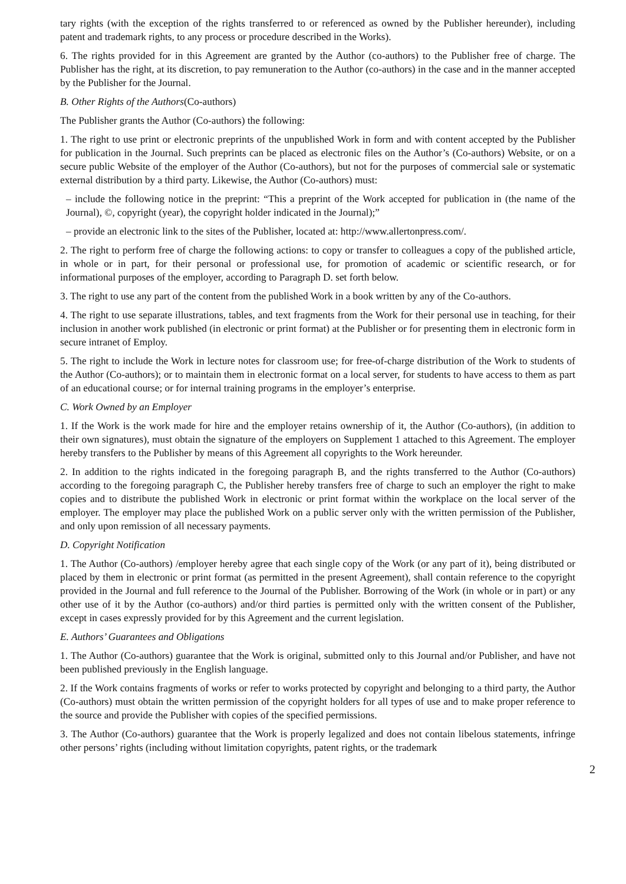tary rights (with the exception of the rights transferred to or referenced as owned by the Publisher hereunder), including patent and trademark rights, to any process or procedure described in the Works).
6. The rights provided for in this Agreement are granted by the Author (co-authors) to the Publisher free of charge. The Publisher has the right, at its discretion, to pay remuneration to the Author (co-authors) in the case and in the manner accepted by the Publisher for the Journal.
B. Other Rights of the Authors(Co-authors)
The Publisher grants the Author (Co-authors) the following:
1. The right to use print or electronic preprints of the unpublished Work in form and with content accepted by the Publisher for publication in the Journal. Such preprints can be placed as electronic files on the Author’s (Co-authors) Website, or on a secure public Website of the employer of the Author (Co-authors), but not for the purposes of commercial sale or systematic external distribution by a third party. Likewise, the Author (Co-authors) must:
– include the following notice in the preprint: “This a preprint of the Work accepted for publication in (the name of the Journal), ©, copyright (year), the copyright holder indicated in the Journal);”
– provide an electronic link to the sites of the Publisher, located at: http://www.allertonpress.com/.
2. The right to perform free of charge the following actions: to copy or transfer to colleagues a copy of the published article, in whole or in part, for their personal or professional use, for promotion of academic or scientific research, or for informational purposes of the employer, according to Paragraph D. set forth below.
3. The right to use any part of the content from the published Work in a book written by any of the Co-authors.
4. The right to use separate illustrations, tables, and text fragments from the Work for their personal use in teaching, for their inclusion in another work published (in electronic or print format) at the Publisher or for presenting them in electronic form in secure intranet of Employ.
5. The right to include the Work in lecture notes for classroom use; for free-of-charge distribution of the Work to students of the Author (Co-authors); or to maintain them in electronic format on a local server, for students to have access to them as part of an educational course; or for internal training programs in the employer’s enterprise.
C. Work Owned by an Employer
1. If the Work is the work made for hire and the employer retains ownership of it, the Author (Co-authors), (in addition to their own signatures), must obtain the signature of the employers on Supplement 1 attached to this Agreement. The employer hereby transfers to the Publisher by means of this Agreement all copyrights to the Work hereunder.
2. In addition to the rights indicated in the foregoing paragraph B, and the rights transferred to the Author (Co-authors) according to the foregoing paragraph C, the Publisher hereby transfers free of charge to such an employer the right to make copies and to distribute the published Work in electronic or print format within the workplace on the local server of the employer. The employer may place the published Work on a public server only with the written permission of the Publisher, and only upon remission of all necessary payments.
D. Copyright Notification
1. The Author (Co-authors) /employer hereby agree that each single copy of the Work (or any part of it), being distributed or placed by them in electronic or print format (as permitted in the present Agreement), shall contain reference to the copyright provided in the Journal and full reference to the Journal of the Publisher. Borrowing of the Work (in whole or in part) or any other use of it by the Author (co-authors) and/or third parties is permitted only with the written consent of the Publisher, except in cases expressly provided for by this Agreement and the current legislation.
E. Authors’ Guarantees and Obligations
1. The Author (Co-authors) guarantee that the Work is original, submitted only to this Journal and/or Publisher, and have not been published previously in the English language.
2. If the Work contains fragments of works or refer to works protected by copyright and belonging to a third party, the Author (Co-authors) must obtain the written permission of the copyright holders for all types of use and to make proper reference to the source and provide the Publisher with copies of the specified permissions.
3. The Author (Co-authors) guarantee that the Work is properly legalized and does not contain libelous statements, infringe other persons’ rights (including without limitation copyrights, patent rights, or the trademark
2